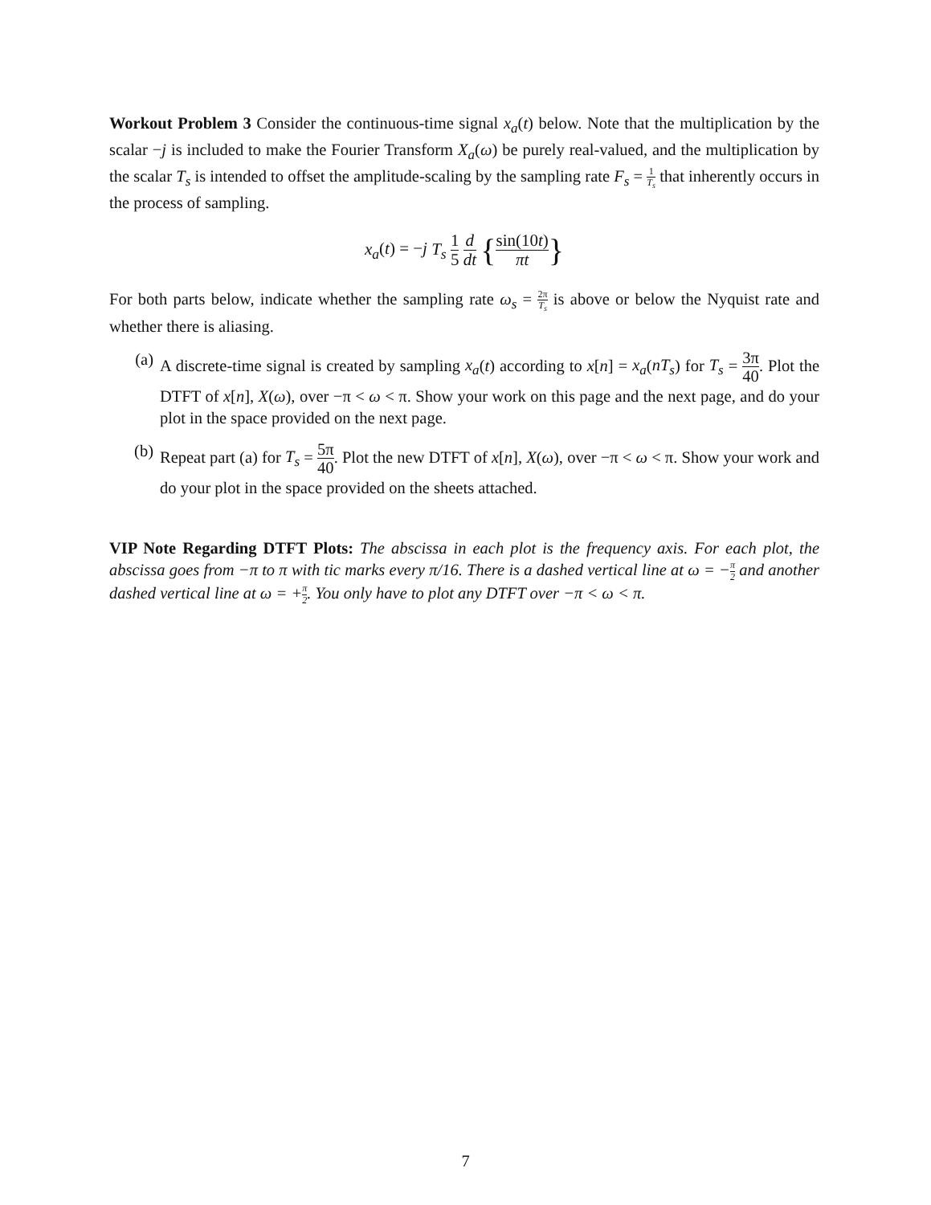Workout Problem 3 Consider the continuous-time signal x<sub>a</sub>(t) below. Note that the multiplication by the scalar −j is included to make the Fourier Transform X<sub>a</sub>(ω) be purely real-valued, and the multiplication by the scalar T<sub>s</sub> is intended to offset the amplitude-scaling by the sampling rate F<sub>s</sub> = 1 T<sub>s</sub> that inherently occurs in the process of sampling.
x<sub>a</sub>(t) = −j T<sub>s</sub> 1 5 d dt {sin(10t) πt}
For both parts below, indicate whether the sampling rate ω<sub>s</sub> = 2π T<sub>s</sub> is above or below the Nyquist rate and whether there is aliasing.
(a) A discrete-time signal is created by sampling x<sub>a</sub>(t) according to x[n] = x<sub>a</sub>(nT<sub>s</sub>) for T<sub>s</sub> = 3π 40. Plot the DTFT of x[n], X(ω), over −π < ω < π. Show your work on this page and the next page, and do your plot in the space provided on the next page.
(b) Repeat part (a) for T<sub>s</sub> = 5π 40. Plot the new DTFT of x[n], X(ω), over −π < ω < π. Show your work and do your plot in the space provided on the sheets attached.
VIP Note Regarding DTFT Plots: The abscissa in each plot is the frequency axis. For each plot, the abscissa goes from −π to π with tic marks every π/16. There is a dashed vertical line at ω = −π 2 and another dashed vertical line at ω = +π 2. You only have to plot any DTFT over −π < ω < π.
7